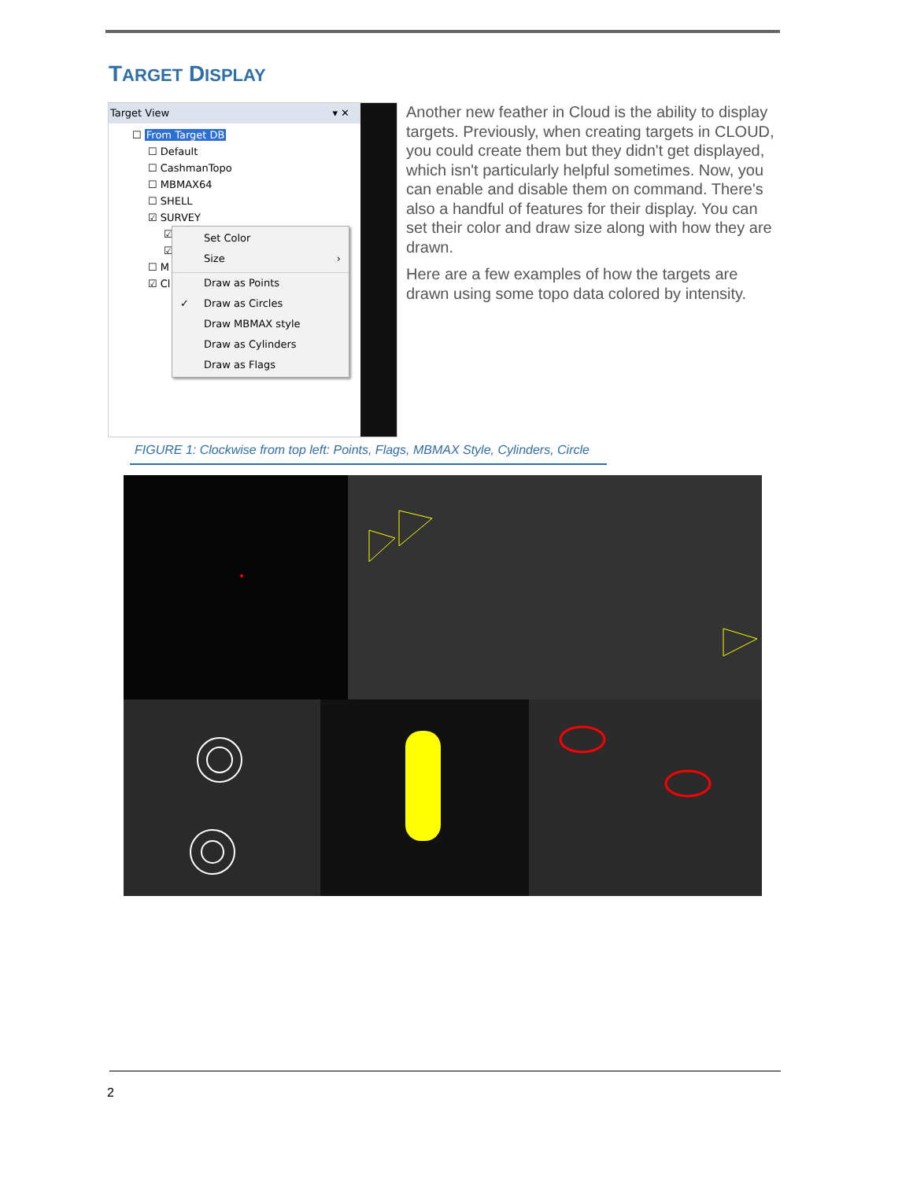TARGET DISPLAY
Target View ▾ ✕
☐ From Target DB
☐ Default
☐ CashmanTopo
☐ MBMAX64
☐ SHELL
☑ SURVEY
☑
☑
☐ M
☑ Cl
Set Color
Size ›
Draw as Points
✓ Draw as Circles
Draw MBMAX style
Draw as Cylinders
Draw as Flags
Another new feather in Cloud is the ability to display targets. Previously, when creating targets in CLOUD, you could create them but they didn't get displayed, which isn't particularly helpful sometimes. Now, you can enable and disable them on command. There's also a handful of features for their display. You can set their color and draw size along with how they are drawn.
Here are a few examples of how the targets are drawn using some topo data colored by intensity.
FIGURE 1: Clockwise from top left: Points, Flags, MBMAX Style, Cylinders, Circle
2